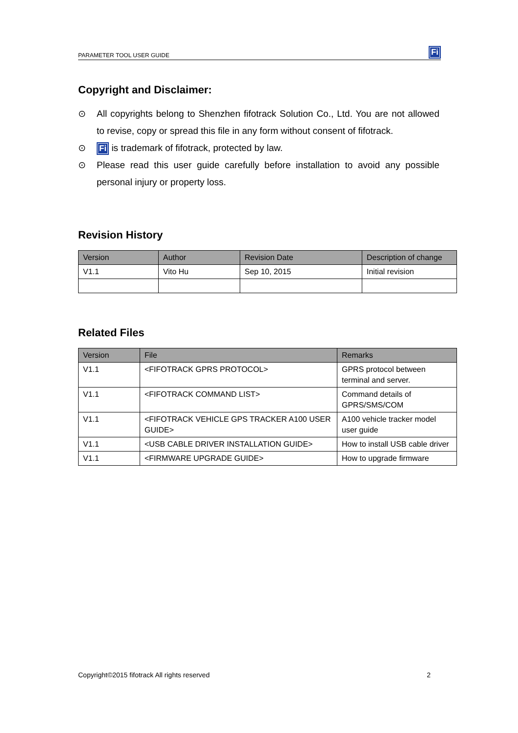PARAMETER TOOL USER GUIDE Fi
Copyright and Disclaimer:
⊙ All copyrights belong to Shenzhen fifotrack Solution Co., Ltd. You are not allowed to revise, copy or spread this file in any form without consent of fifotrack.
⊙
Fi is trademark of fifotrack, protected by law.
⊙ Please read this user guide carefully before installation to avoid any possible personal injury or property loss.
Revision History
| Version | Author | Revision Date | Description of change |
| --- | --- | --- | --- |
| V1.1 | Vito Hu | Sep 10, 2015 | Initial revision |
Related Files
| Version | File | Remarks |
| --- | --- | --- |
| V1.1 | <FIFOTRACK GPRS PROTOCOL> | GPRS protocol between terminal and server. |
| V1.1 | <FIFOTRACK COMMAND LIST> | Command details of GPRS/SMS/COM |
| V1.1 | <FIFOTRACK VEHICLE GPS TRACKER A100 USER GUIDE> | A100 vehicle tracker model user guide |
| V1.1 | <USB CABLE DRIVER INSTALLATION GUIDE> | How to install USB cable driver |
| V1.1 | <FIRMWARE UPGRADE GUIDE> | How to upgrade firmware |
Copyright©2015 fifotrack All rights reserved 2